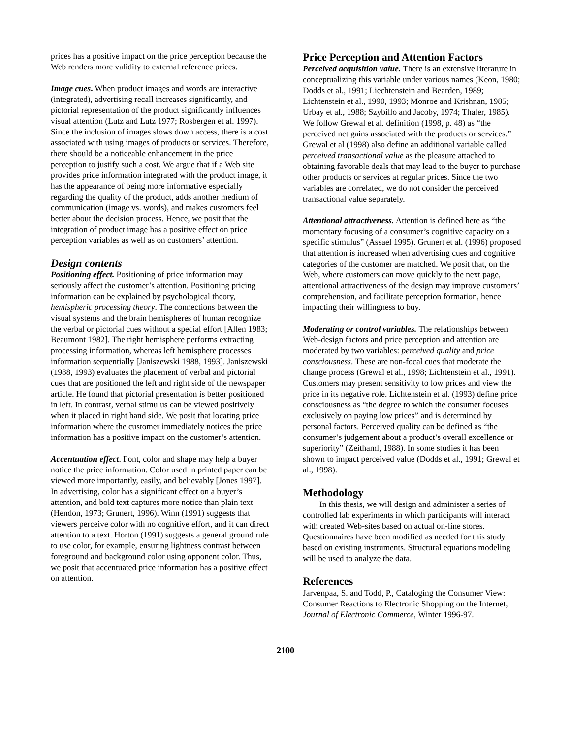prices has a positive impact on the price perception because the Web renders more validity to external reference prices.
Image cues. When product images and words are interactive (integrated), advertising recall increases significantly, and pictorial representation of the product significantly influences visual attention (Lutz and Lutz 1977; Rosbergen et al. 1997). Since the inclusion of images slows down access, there is a cost associated with using images of products or services. Therefore, there should be a noticeable enhancement in the price perception to justify such a cost. We argue that if a Web site provides price information integrated with the product image, it has the appearance of being more informative especially regarding the quality of the product, adds another medium of communication (image vs. words), and makes customers feel better about the decision process. Hence, we posit that the integration of product image has a positive effect on price perception variables as well as on customers’ attention.
Design contents
Positioning effect. Positioning of price information may seriously affect the customer’s attention. Positioning pricing information can be explained by psychological theory, hemispheric processing theory. The connections between the visual systems and the brain hemispheres of human recognize the verbal or pictorial cues without a special effort [Allen 1983; Beaumont 1982]. The right hemisphere performs extracting processing information, whereas left hemisphere processes information sequentially [Janiszewski 1988, 1993]. Janiszewski (1988, 1993) evaluates the placement of verbal and pictorial cues that are positioned the left and right side of the newspaper article. He found that pictorial presentation is better positioned in left. In contrast, verbal stimulus can be viewed positively when it placed in right hand side. We posit that locating price information where the customer immediately notices the price information has a positive impact on the customer’s attention.
Accentuation effect. Font, color and shape may help a buyer notice the price information. Color used in printed paper can be viewed more importantly, easily, and believably [Jones 1997]. In advertising, color has a significant effect on a buyer’s attention, and bold text captures more notice than plain text (Hendon, 1973; Grunert, 1996). Winn (1991) suggests that viewers perceive color with no cognitive effort, and it can direct attention to a text. Horton (1991) suggests a general ground rule to use color, for example, ensuring lightness contrast between foreground and background color using opponent color. Thus, we posit that accentuated price information has a positive effect on attention.
Price Perception and Attention Factors
Perceived acquisition value. There is an extensive literature in conceptualizing this variable under various names (Keon, 1980; Dodds et al., 1991; Liechtenstein and Bearden, 1989; Lichtenstein et al., 1990, 1993; Monroe and Krishnan, 1985; Urbay et al., 1988; Szybillo and Jacoby, 1974; Thaler, 1985). We follow Grewal et al. definition (1998, p. 48) as “the perceived net gains associated with the products or services.” Grewal et al (1998) also define an additional variable called perceived transactional value as the pleasure attached to obtaining favorable deals that may lead to the buyer to purchase other products or services at regular prices. Since the two variables are correlated, we do not consider the perceived transactional value separately.
Attentional attractiveness. Attention is defined here as “the momentary focusing of a consumer’s cognitive capacity on a specific stimulus” (Assael 1995). Grunert et al. (1996) proposed that attention is increased when advertising cues and cognitive categories of the customer are matched. We posit that, on the Web, where customers can move quickly to the next page, attentional attractiveness of the design may improve customers’ comprehension, and facilitate perception formation, hence impacting their willingness to buy.
Moderating or control variables. The relationships between Web-design factors and price perception and attention are moderated by two variables: perceived quality and price consciousness. These are non-focal cues that moderate the change process (Grewal et al., 1998; Lichtenstein et al., 1991). Customers may present sensitivity to low prices and view the price in its negative role. Lichtenstein et al. (1993) define price consciousness as “the degree to which the consumer focuses exclusively on paying low prices” and is determined by personal factors. Perceived quality can be defined as “the consumer’s judgement about a product’s overall excellence or superiority” (Zeithaml, 1988). In some studies it has been shown to impact perceived value (Dodds et al., 1991; Grewal et al., 1998).
Methodology
In this thesis, we will design and administer a series of controlled lab experiments in which participants will interact with created Web-sites based on actual on-line stores. Questionnaires have been modified as needed for this study based on existing instruments. Structural equations modeling will be used to analyze the data.
References
Jarvenpaa, S. and Todd, P., Cataloging the Consumer View: Consumer Reactions to Electronic Shopping on the Internet, Journal of Electronic Commerce, Winter 1996-97.
2100